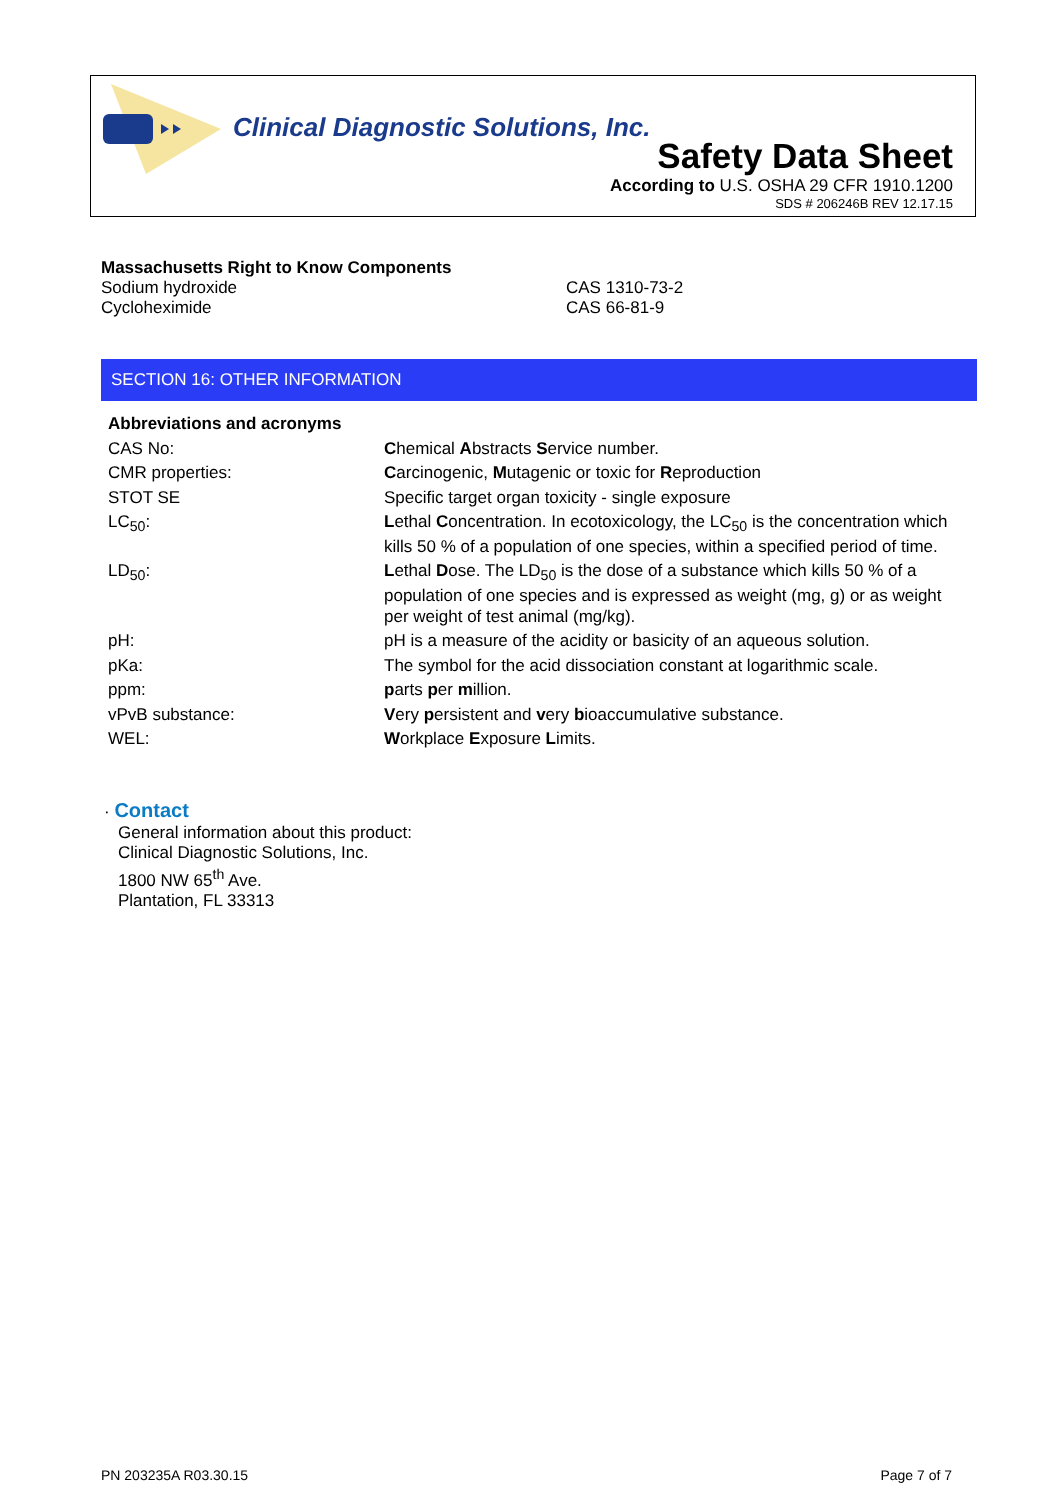Clinical Diagnostic Solutions, Inc.
Safety Data Sheet
According to U.S. OSHA 29 CFR 1910.1200
SDS # 206246B REV 12.17.15
Massachusetts Right to Know Components
| Sodium hydroxide | CAS 1310-73-2 |
| Cycloheximide | CAS 66-81-9 |
SECTION 16: OTHER INFORMATION
| Abbreviations and acronyms | |
| CAS No: | C hemical A bstracts S ervice number. |
| CMR properties: | C arcinogenic, M utagenic or toxic for R eproduction |
| STOT SE | Specific target organ toxicity - single exposure |
| LC<sub>50</sub>: | L ethal C oncentration. In ecotoxicology, the LC<sub>50</sub> is the concentration which kills 50 % of a population of one species, within a specified period of time. |
| LD<sub>50</sub>: | L ethal D ose. The LD<sub>50</sub> is the dose of a substance which kills 50 % of a population of one species and is expressed as weight (mg, g) or as weight per weight of test animal (mg/kg). |
| pH: | pH is a measure of the acidity or basicity of an aqueous solution. |
| pKa: | The symbol for the acid dissociation constant at logarithmic scale. |
| ppm: | p arts p er m illion. |
| vPvB substance: | V ery p ersistent and v ery b ioaccumulative substance. |
| WEL: | W orkplace E xposure L imits. |
· Contact
General information about this product:
Clinical Diagnostic Solutions, Inc.
1800 NW 65<sup>th</sup> Ave.
Plantation, FL 33313
PN 203235A R03.30.15 Page 7 of 7